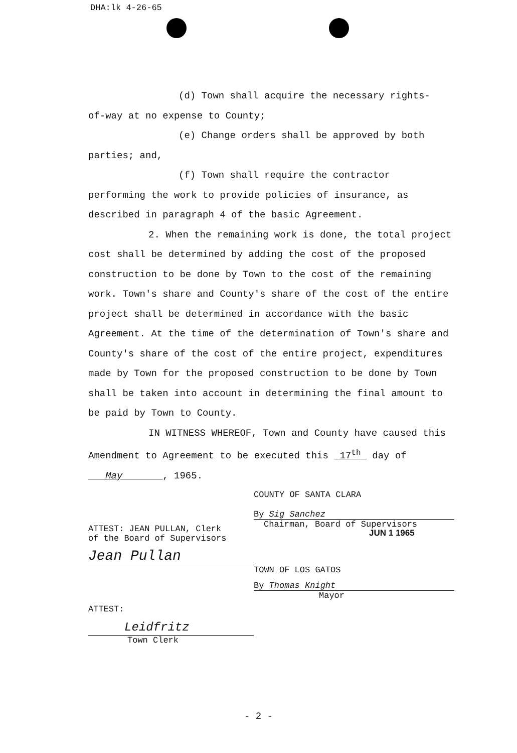DHA:lk 4-26-65
(d) Town shall acquire the necessary rights-
of-way at no expense to County;
(e) Change orders shall be approved by both
parties; and,
(f) Town shall require the contractor
performing the work to provide policies of insurance, as described in paragraph 4 of the basic Agreement.
2. When the remaining work is done, the total project cost shall be determined by adding the cost of the proposed construction to be done by Town to the cost of the remaining work. Town's share and County's share of the cost of the entire project shall be determined in accordance with the basic Agreement. At the time of the determination of Town's share and County's share of the cost of the entire project, expenditures made by Town for the proposed construction to be done by Town shall be taken into account in determining the final amount to be paid by Town to County.
IN WITNESS WHEREOF, Town and County have caused this Amendment to Agreement to be executed this 17<sup>th</sup> day of May , 1965.
COUNTY OF SANTA CLARA
By Sig Sanchez
Chairman, Board of Supervisors
ATTEST: JEAN PULLAN, Clerk
of the Board of Supervisors
JUN 1 1965
Jean Pullan
TOWN OF LOS GATOS
By Thomas Knight
Mayor
ATTEST:
Leidfritz
Town Clerk
- 2 -